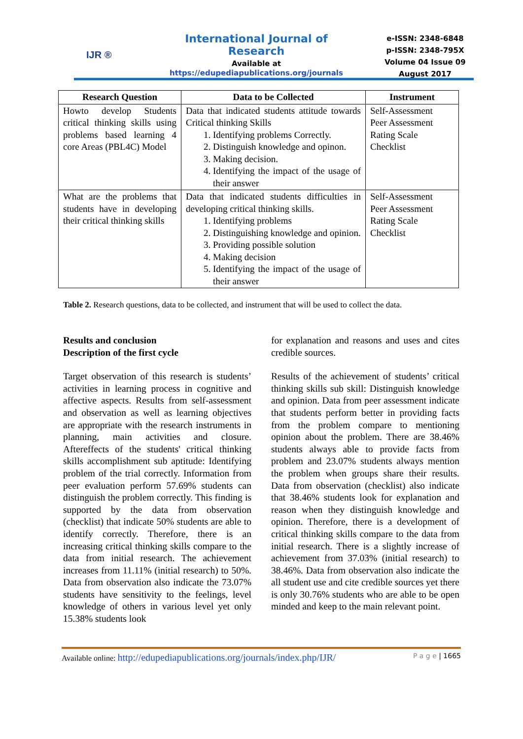IJR ®
International Journal of Research
Available at
https://edupediapublications.org/journals
e-ISSN: 2348-6848
p-ISSN: 2348-795X
Volume 04 Issue 09
August 2017
| Research Question | Data to be Collected | Instrument |
| --- | --- | --- |
| Howto develop Students critical thinking skills using problems based learning 4 core Areas (PBL4C) Model | Data that indicated students attitude towards Critical thinking Skills 1. Identifying problems Correctly. 2. Distinguish knowledge and opinon. 3. Making decision. 4. Identifying the impact of the usage of their answer | Self-Assessment Peer Assessment Rating Scale Checklist |
| What are the problems that students have in developing their critical thinking skills | Data that indicated students difficulties in developing critical thinking skills. 1. Identifying problems 2. Distinguishing knowledge and opinion. 3. Providing possible solution 4. Making decision 5. Identifying the impact of the usage of their answer | Self-Assessment Peer Assessment Rating Scale Checklist |
Table 2. Research questions, data to be collected, and instrument that will be used to collect the data.
Results and conclusion
Description of the first cycle
Target observation of this research is students’ activities in learning process in cognitive and affective aspects. Results from self-assessment and observation as well as learning objectives are appropriate with the research instruments in planning, main activities and closure. Aftereffects of the students' critical thinking skills accomplishment sub aptitude: Identifying problem of the trial correctly. Information from peer evaluation perform 57.69% students can distinguish the problem correctly. This finding is supported by the data from observation (checklist) that indicate 50% students are able to identify correctly. Therefore, there is an increasing critical thinking skills compare to the data from initial research. The achievement increases from 11.11% (initial research) to 50%. Data from observation also indicate the 73.07% students have sensitivity to the feelings, level knowledge of others in various level yet only 15.38% students look
for explanation and reasons and uses and cites credible sources.
Results of the achievement of students’ critical thinking skills sub skill: Distinguish knowledge and opinion. Data from peer assessment indicate that students perform better in providing facts from the problem compare to mentioning opinion about the problem. There are 38.46% students always able to provide facts from problem and 23.07% students always mention the problem when groups share their results. Data from observation (checklist) also indicate that 38.46% students look for explanation and reason when they distinguish knowledge and opinion. Therefore, there is a development of critical thinking skills compare to the data from initial research. There is a slightly increase of achievement from 37.03% (initial research) to 38.46%. Data from observation also indicate the all student use and cite credible sources yet there is only 30.76% students who are able to be open minded and keep to the main relevant point.
Available online: http://edupediapublications.org/journals/index.php/IJR/ P a g e | 1665